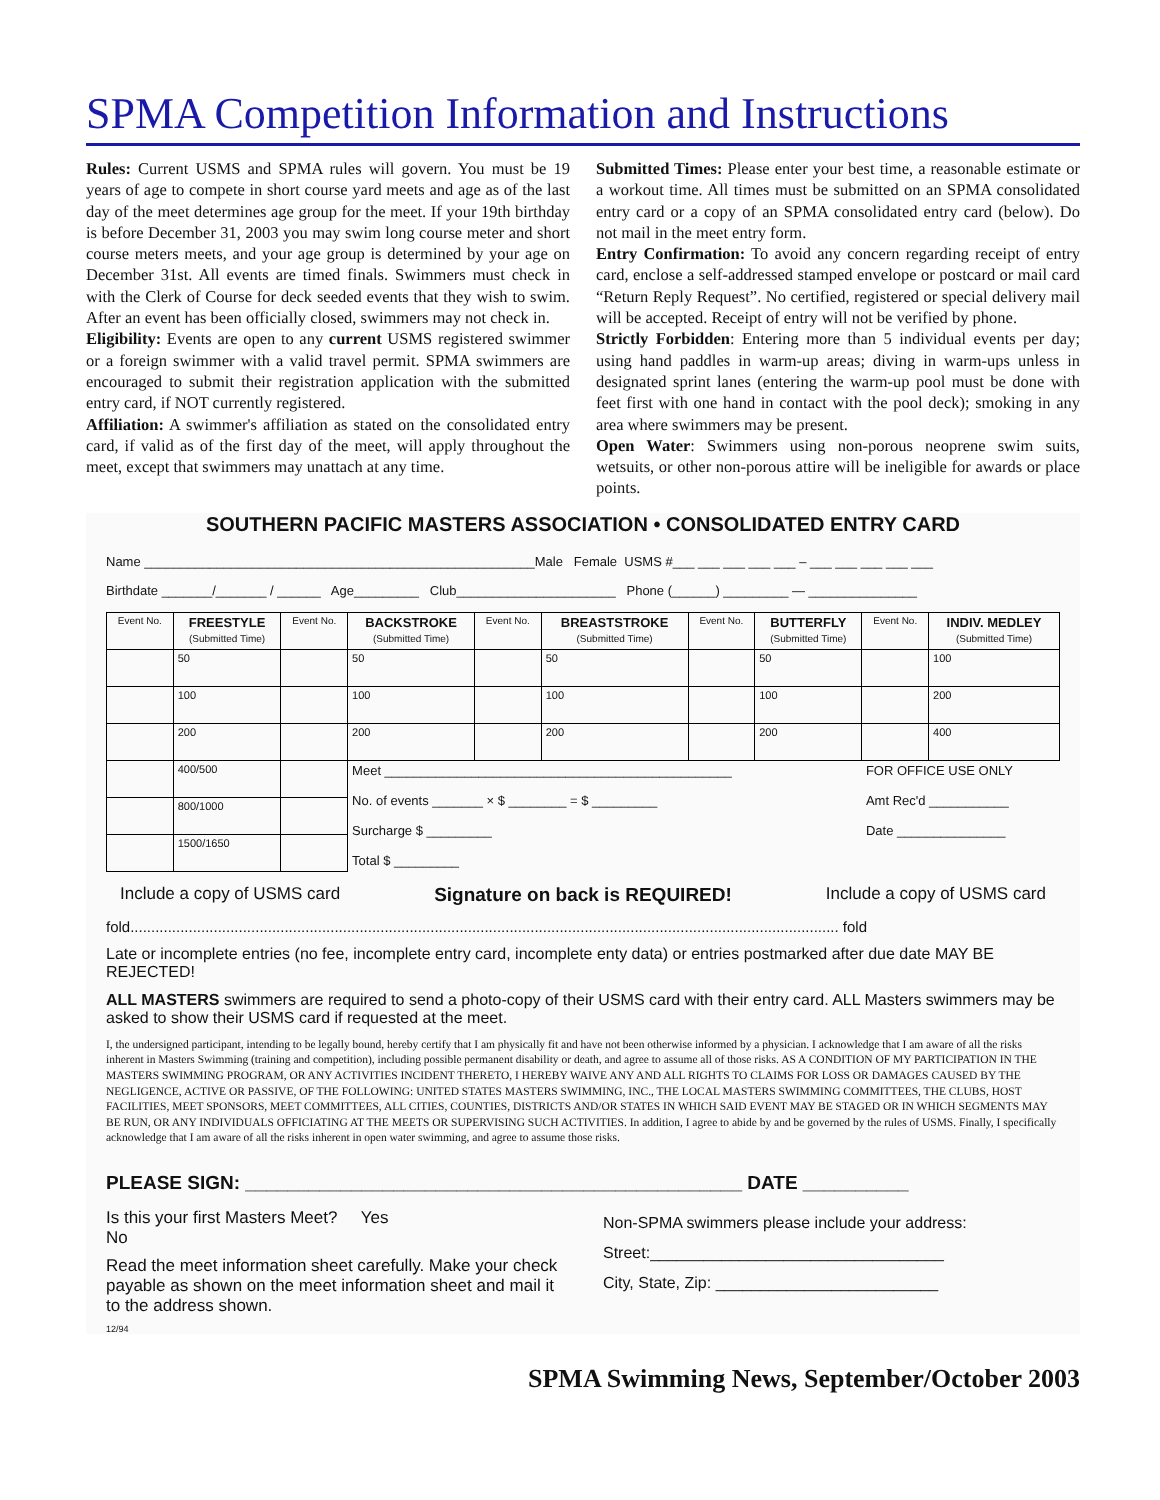SPMA Competition Information and Instructions
Rules: Current USMS and SPMA rules will govern. You must be 19 years of age to compete in short course yard meets and age as of the last day of the meet determines age group for the meet. If your 19th birthday is before December 31, 2003 you may swim long course meter and short course meters meets, and your age group is determined by your age on December 31st. All events are timed finals. Swimmers must check in with the Clerk of Course for deck seeded events that they wish to swim. After an event has been officially closed, swimmers may not check in.
Eligibility: Events are open to any current USMS registered swimmer or a foreign swimmer with a valid travel permit. SPMA swimmers are encouraged to submit their registration application with the submitted entry card, if NOT currently registered.
Affiliation: A swimmer's affiliation as stated on the consolidated entry card, if valid as of the first day of the meet, will apply throughout the meet, except that swimmers may unattach at any time.
Submitted Times: Please enter your best time, a reasonable estimate or a workout time. All times must be submitted on an SPMA consolidated entry card or a copy of an SPMA consolidated entry card (below). Do not mail in the meet entry form.
Entry Confirmation: To avoid any concern regarding receipt of entry card, enclose a self-addressed stamped envelope or postcard or mail card “Return Reply Request”. No certified, registered or special delivery mail will be accepted. Receipt of entry will not be verified by phone.
Strictly Forbidden: Entering more than 5 individual events per day; using hand paddles in warm-up areas; diving in warm-ups unless in designated sprint lanes (entering the warm-up pool must be done with feet first with one hand in contact with the pool deck); smoking in any area where swimmers may be present.
Open Water: Swimmers using non-porous neoprene swim suits, wetsuits, or other non-porous attire will be ineligible for awards or place points.
SOUTHERN PACIFIC MASTERS ASSOCIATION • CONSOLIDATED ENTRY CARD
Name ______________________________________________________Male Female USMS #___ ___ ___ ___ ___ – ___ ___ ___ ___ ___
Birthdate _______/_______ / ______ Age_________ Club______________________ Phone (______) _________ — _______________
| Event No. | FREESTYLE (Submitted Time) | Event No. | BACKSTROKE (Submitted Time) | Event No. | BREASTSTROKE (Submitted Time) | Event No. | BUTTERFLY (Submitted Time) | Event No. | INDIV. MEDLEY (Submitted Time) |
| --- | --- | --- | --- | --- | --- | --- | --- | --- | --- |
| | 50 | | 50 | | 50 | | 50 | | 100 |
| | 100 | | 100 | | 100 | | 100 | | 200 |
| | 200 | | 200 | | 200 | | 200 | | 400 |
| | 400/500 | | Meet ________________________________________________ No. of events _______ × $ ________ = $ _________ Surcharge $ _________ Total $ _________ | | | | | FOR OFFICE USE ONLY Amt Rec'd ___________ Date _______________ | |
| | 800/1000 | | | | | | | | |
| | 1500/1650 | | | | | | | | |
Include a copy of USMS card Signature on back is REQUIRED! Include a copy of USMS card
fold.......................................................................................................................................................................... fold
Late or incomplete entries (no fee, incomplete entry card, incomplete enty data) or entries postmarked after due date MAY BE REJECTED!
ALL MASTERS swimmers are required to send a photo-copy of their USMS card with their entry card. ALL Masters swimmers may be asked to show their USMS card if requested at the meet.
I, the undersigned participant, intending to be legally bound, hereby certify that I am physically fit and have not been otherwise informed by a physician. I acknowledge that I am aware of all the risks inherent in Masters Swimming (training and competition), including possible permanent disability or death, and agree to assume all of those risks. AS A CONDITION OF MY PARTICIPATION IN THE MASTERS SWIMMING PROGRAM, OR ANY ACTIVITIES INCIDENT THERETO, I HEREBY WAIVE ANY AND ALL RIGHTS TO CLAIMS FOR LOSS OR DAMAGES CAUSED BY THE NEGLIGENCE, ACTIVE OR PASSIVE, OF THE FOLLOWING: UNITED STATES MASTERS SWIMMING, INC., THE LOCAL MASTERS SWIMMING COMMITTEES, THE CLUBS, HOST FACILITIES, MEET SPONSORS, MEET COMMITTEES, ALL CITIES, COUNTIES, DISTRICTS AND/OR STATES IN WHICH SAID EVENT MAY BE STAGED OR IN WHICH SEGMENTS MAY BE RUN, OR ANY INDIVIDUALS OFFICIATING AT THE MEETS OR SUPERVISING SUCH ACTIVITIES. In addition, I agree to abide by and be governed by the rules of USMS. Finally, I specifically acknowledge that I am aware of all the risks inherent in open water swimming, and agree to assume those risks.
PLEASE SIGN: _______________________________________________ DATE __________
Is this your first Masters Meet? Yes
No
Read the meet information sheet carefully. Make your check payable as shown on the meet information sheet and mail it to the address shown.
12/94
Non-SPMA swimmers please include your address:
Street:_________________________________
City, State, Zip: _________________________
SPMA Swimming News, September/October 2003